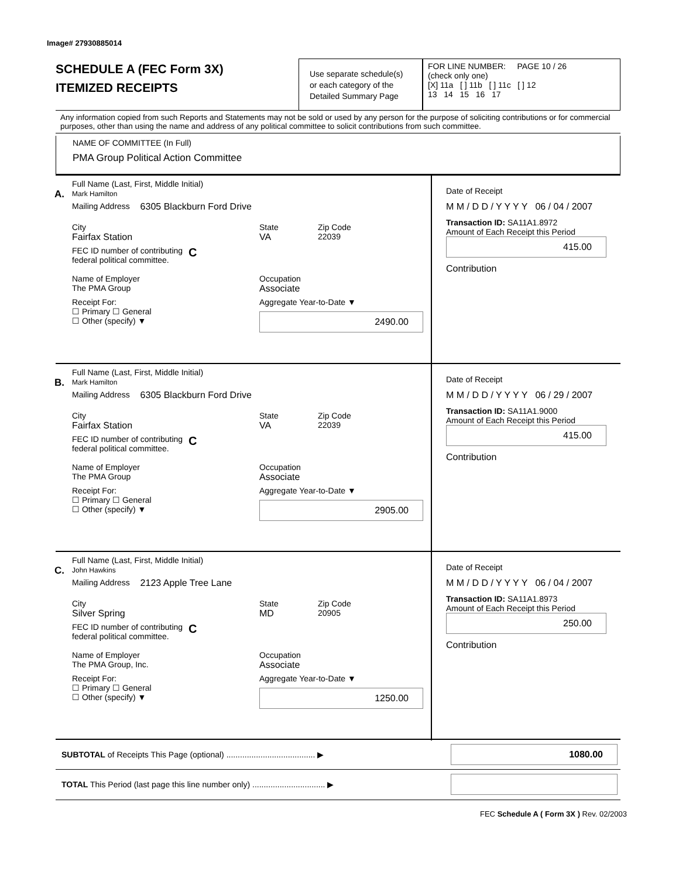Image# 27930885014
SCHEDULE A (FEC Form 3X)
ITEMIZED RECEIPTS
Use separate schedule(s)
or each category of the
Detailed Summary Page
FOR LINE NUMBER: PAGE 10 / 26
(check only one)
[X] 11a [ ] 11b [ ] 11c [ ] 12
13 14 15 16 17
Any information copied from such Reports and Statements may not be sold or used by any person for the purpose of soliciting contributions or for commercial purposes, other than using the name and address of any political committee to solicit contributions from such committee.
NAME OF COMMITTEE (In Full)
PMA Group Political Action Committee
A.
Full Name (Last, First, Middle Initial)
Mark Hamilton
Mailing Address 6305 Blackburn Ford Drive
City
Fairfax Station State
VA Zip Code
22039
FEC ID number of contributing
federal political committee. C
Name of Employer
The PMA Group Occupation
Associate
Receipt For:
☐ Primary ☐ General
☐ Other (specify) ▼ Aggregate Year-to-Date ▼
2490.00
Date of Receipt
M M / D D / Y Y Y Y 06 / 04 / 2007
Transaction ID: SA11A1.8972
Amount of Each Receipt this Period
415.00
Contribution
B.
Full Name (Last, First, Middle Initial)
Mark Hamilton
Mailing Address 6305 Blackburn Ford Drive
City
Fairfax Station State
VA Zip Code
22039
FEC ID number of contributing
federal political committee. C
Name of Employer
The PMA Group Occupation
Associate
Receipt For:
☐ Primary ☐ General
☐ Other (specify) ▼ Aggregate Year-to-Date ▼
2905.00
Date of Receipt
M M / D D / Y Y Y Y 06 / 29 / 2007
Transaction ID: SA11A1.9000
Amount of Each Receipt this Period
415.00
Contribution
C.
Full Name (Last, First, Middle Initial)
John Hawkins
Mailing Address 2123 Apple Tree Lane
City
Silver Spring State
MD Zip Code
20905
FEC ID number of contributing
federal political committee. C
Name of Employer
The PMA Group, Inc. Occupation
Associate
Receipt For:
☐ Primary ☐ General
☐ Other (specify) ▼ Aggregate Year-to-Date ▼
1250.00
Date of Receipt
M M / D D / Y Y Y Y 06 / 04 / 2007
Transaction ID: SA11A1.8973
Amount of Each Receipt this Period
250.00
Contribution
SUBTOTAL of Receipts This Page (optional) ....................................... ▶
1080.00
TOTAL This Period (last page this line number only) ................................ ▶
FEC Schedule A ( Form 3X ) Rev. 02/2003